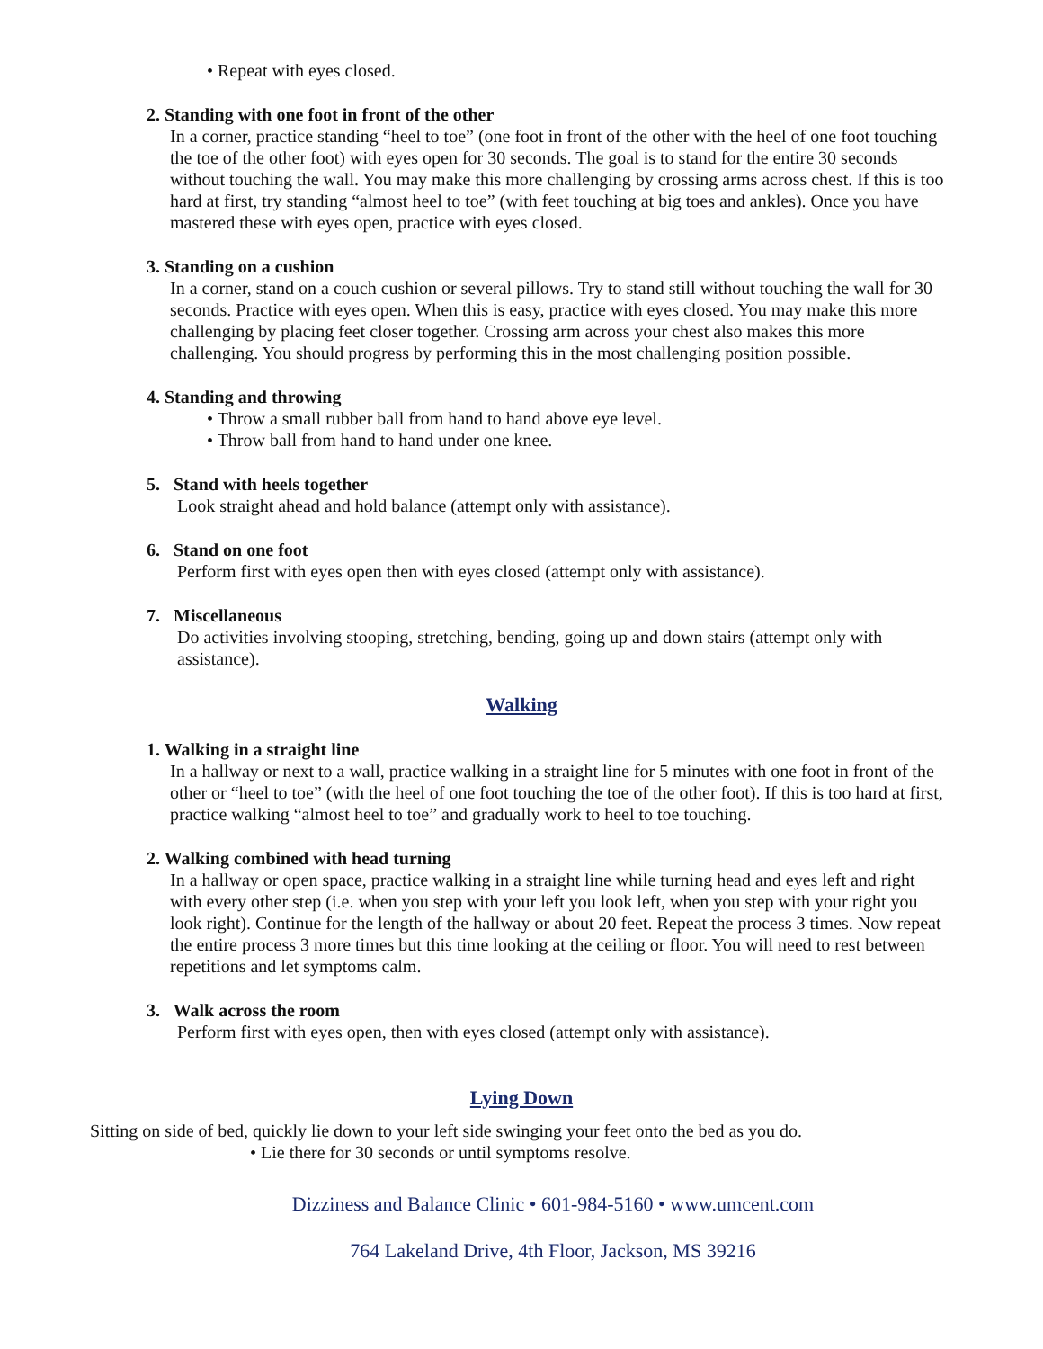• Repeat with eyes closed.
2. Standing with one foot in front of the other
In a corner, practice standing “heel to toe” (one foot in front of the other with the heel of one foot touching the toe of the other foot) with eyes open for 30 seconds. The goal is to stand for the entire 30 seconds without touching the wall. You may make this more challenging by crossing arms across chest. If this is too hard at first, try standing “almost heel to toe” (with feet touching at big toes and ankles). Once you have mastered these with eyes open, practice with eyes closed.
3. Standing on a cushion
In a corner, stand on a couch cushion or several pillows. Try to stand still without touching the wall for 30 seconds. Practice with eyes open. When this is easy, practice with eyes closed. You may make this more challenging by placing feet closer together. Crossing arm across your chest also makes this more challenging. You should progress by performing this in the most challenging position possible.
4. Standing and throwing
• Throw a small rubber ball from hand to hand above eye level.
• Throw ball from hand to hand under one knee.
5. Stand with heels together
Look straight ahead and hold balance (attempt only with assistance).
6. Stand on one foot
Perform first with eyes open then with eyes closed (attempt only with assistance).
7. Miscellaneous
Do activities involving stooping, stretching, bending, going up and down stairs (attempt only with assistance).
Walking
1. Walking in a straight line
In a hallway or next to a wall, practice walking in a straight line for 5 minutes with one foot in front of the other or “heel to toe” (with the heel of one foot touching the toe of the other foot). If this is too hard at first, practice walking “almost heel to toe” and gradually work to heel to toe touching.
2. Walking combined with head turning
In a hallway or open space, practice walking in a straight line while turning head and eyes left and right with every other step (i.e. when you step with your left you look left, when you step with your right you look right). Continue for the length of the hallway or about 20 feet. Repeat the process 3 times. Now repeat the entire process 3 more times but this time looking at the ceiling or floor. You will need to rest between repetitions and let symptoms calm.
3. Walk across the room
Perform first with eyes open, then with eyes closed (attempt only with assistance).
Lying Down
Sitting on side of bed, quickly lie down to your left side swinging your feet onto the bed as you do.
• Lie there for 30 seconds or until symptoms resolve.
Dizziness and Balance Clinic • 601-984-5160 • www.umcent.com
764 Lakeland Drive, 4th Floor, Jackson, MS 39216